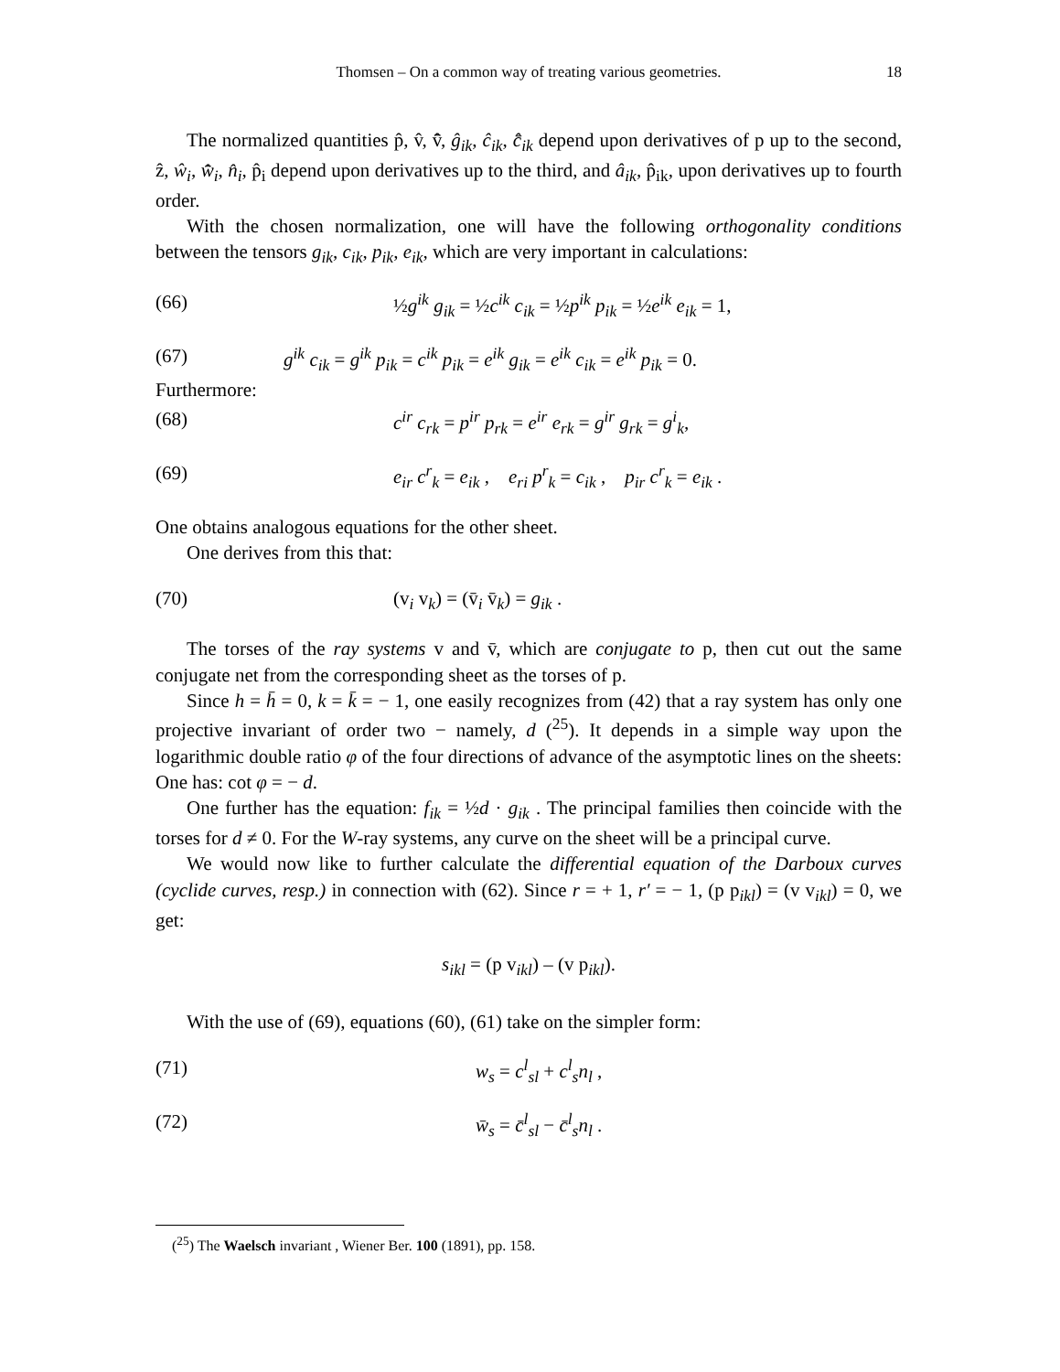Thomsen – On a common way of treating various geometries. 18
The normalized quantities p̂, v̂, v̄̂, ĝ<sub>ik</sub>, ĉ<sub>ik</sub>, c̄̂<sub>ik</sub> depend upon derivatives of p up to the second, ẑ, ŵ<sub>i</sub>, w̄̂<sub>i</sub>, n̂<sub>i</sub>, p̂<sub>i</sub> depend upon derivatives up to the third, and â<sub>ik</sub>, p̂<sub>ik</sub>, upon derivatives up to fourth order.
With the chosen normalization, one will have the following orthogonality conditions between the tensors g<sub>ik</sub>, c<sub>ik</sub>, p<sub>ik</sub>, e<sub>ik</sub>, which are very important in calculations:
(66) ½g<sup>ik</sup> g<sub>ik</sub> = ½c<sup>ik</sup> c<sub>ik</sub> = ½p<sup>ik</sup> p<sub>ik</sub> = ½e<sup>ik</sup> e<sub>ik</sub> = 1,
(67) g<sup>ik</sup> c<sub>ik</sub> = g<sup>ik</sup> p<sub>ik</sub> = c<sup>ik</sup> p<sub>ik</sub> = e<sup>ik</sup> g<sub>ik</sub> = e<sup>ik</sup> c<sub>ik</sub> = e<sup>ik</sup> p<sub>ik</sub> = 0.
Furthermore:
(68) c<sup>ir</sup> c<sub>rk</sub> = p<sup>ir</sup> p<sub>rk</sub> = e<sup>ir</sup> e<sub>rk</sub> = g<sup>ir</sup> g<sub>rk</sub> = g<sup>i</sup><sub>k</sub>,
(69) e<sub>ir</sub> c<sup>r</sup><sub>k</sub> = e<sub>ik</sub> , e<sub>ri</sub> p<sup>r</sup><sub>k</sub> = c<sub>ik</sub> , p<sub>ir</sub> c<sup>r</sup><sub>k</sub> = e<sub>ik</sub> .
One obtains analogous equations for the other sheet.
One derives from this that:
(70) (v<sub>i</sub> v<sub>k</sub>) = (v̄<sub>i</sub> v̄<sub>k</sub>) = g<sub>ik</sub> .
The torses of the ray systems v and v̄, which are conjugate to p, then cut out the same conjugate net from the corresponding sheet as the torses of p.
Since h = h̄ = 0, k = k̄ = − 1, one easily recognizes from (42) that a ray system has only one projective invariant of order two − namely, d (<sup>25</sup>). It depends in a simple way upon the logarithmic double ratio φ of the four directions of advance of the asymptotic lines on the sheets: One has: cot φ = − d.
One further has the equation: f<sub>ik</sub> = ½d · g<sub>ik</sub> . The principal families then coincide with the torses for d ≠ 0. For the W-ray systems, any curve on the sheet will be a principal curve.
We would now like to further calculate the differential equation of the Darboux curves (cyclide curves, resp.) in connection with (62). Since r = + 1, r′ = − 1, (p p<sub>ikl</sub>) = (v v<sub>ikl</sub>) = 0, we get:
s<sub>ikl</sub> = (p v<sub>ikl</sub>) – (v p<sub>ikl</sub>).
With the use of (69), equations (60), (61) take on the simpler form:
(71) w<sub>s</sub> = c<sup>l</sup><sub>sl</sub> + c<sup>l</sup><sub>s</sub>n<sub>l</sub> ,
(72) w̄<sub>s</sub> = c̄<sup>l</sup><sub>sl</sub> − c̄<sup>l</sup><sub>s</sub>n<sub>l</sub> .
(<sup>25</sup>) The Waelsch invariant , Wiener Ber. 100 (1891), pp. 158.